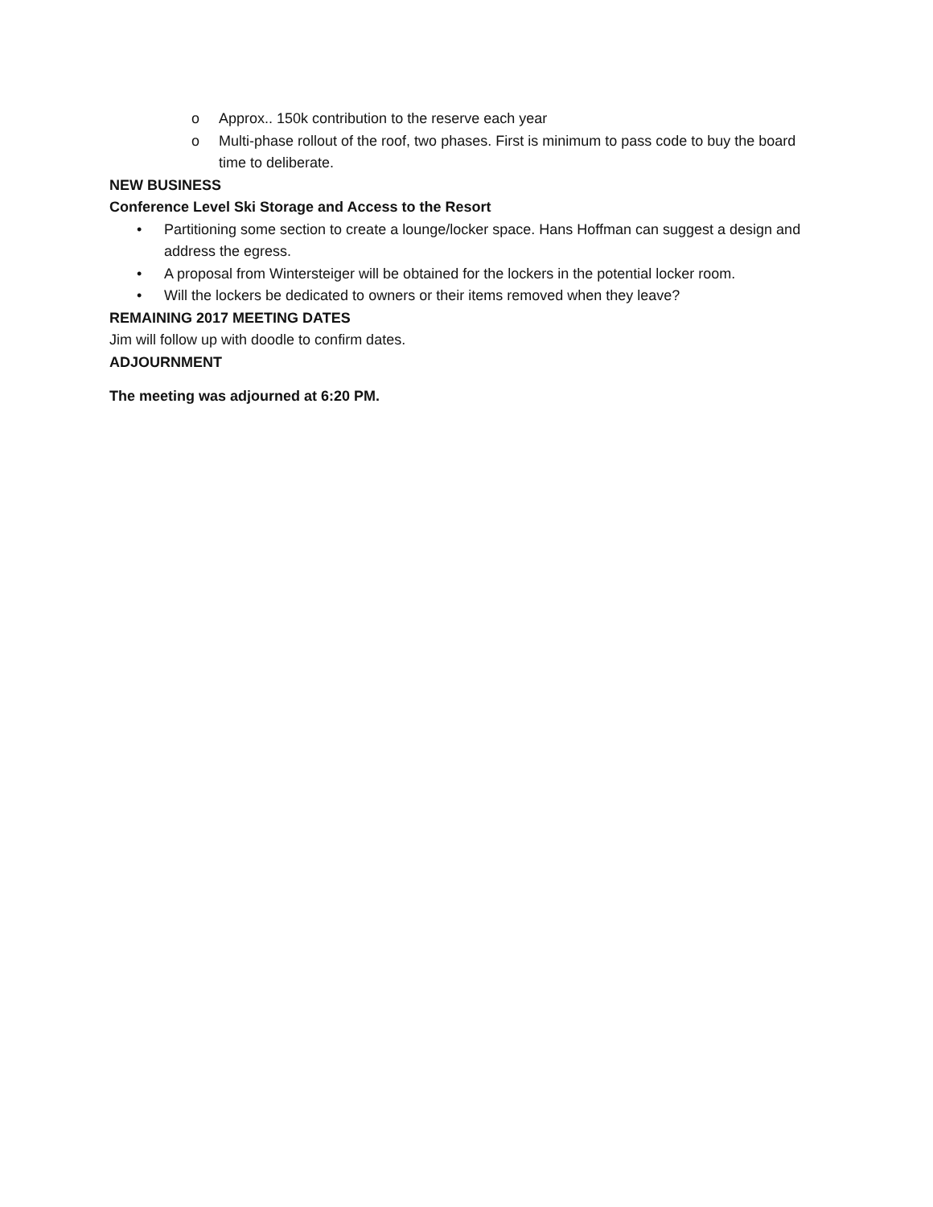o Approx.. 150k contribution to the reserve each year
o Multi-phase rollout of the roof, two phases. First is minimum to pass code to buy the board time to deliberate.
NEW BUSINESS
Conference Level Ski Storage and Access to the Resort
• Partitioning some section to create a lounge/locker space. Hans Hoffman can suggest a design and address the egress.
• A proposal from Wintersteiger will be obtained for the lockers in the potential locker room.
• Will the lockers be dedicated to owners or their items removed when they leave?
REMAINING 2017 MEETING DATES
Jim will follow up with doodle to confirm dates.
ADJOURNMENT
The meeting was adjourned at 6:20 PM.